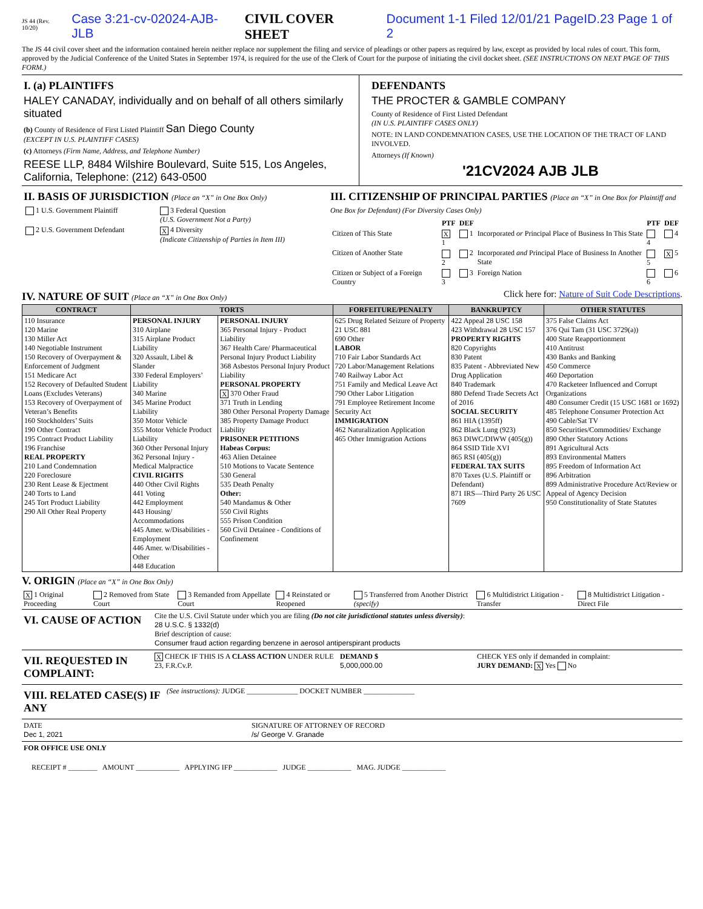JS 44 (Rev. 10/20) Case 3:21-cv-02024-AJB-JLB CIVIL COVER SHEET Document 1-1 Filed 12/01/21 PageID.23 Page 1 of 2
The JS 44 civil cover sheet and the information contained herein neither replace nor supplement the filing and service of pleadings or other papers as required by law, except as provided by local rules of court. This form, approved by the Judicial Conference of the United States in September 1974, is required for the use of the Clerk of Court for the purpose of initiating the civil docket sheet. (SEE INSTRUCTIONS ON NEXT PAGE OF THIS FORM.)
I. (a) PLAINTIFFS
HALEY CANADAY, individually and on behalf of all others similarly situated
(b) County of Residence of First Listed Plaintiff San Diego County
(EXCEPT IN U.S. PLAINTIFF CASES)
(c) Attorneys (Firm Name, Address, and Telephone Number)
REESE LLP, 8484 Wilshire Boulevard, Suite 515, Los Angeles, California, Telephone: (212) 643-0500
DEFENDANTS
THE PROCTER & GAMBLE COMPANY
County of Residence of First Listed Defendant
(IN U.S. PLAINTIFF CASES ONLY)
NOTE: IN LAND CONDEMNATION CASES, USE THE LOCATION OF THE TRACT OF LAND INVOLVED.
Attorneys (If Known)
'21CV2024 AJB JLB
II. BASIS OF JURISDICTION (Place an “X” in One Box Only)
| 1 U.S. Government Plaintiff | 3 Federal Question (U.S. Government Not a Party) |
| 2 U.S. Government Defendant | X 4 Diversity (Indicate Citizenship of Parties in Item III) |
III. CITIZENSHIP OF PRINCIPAL PARTIES (Place an “X” in One Box for Plaintiff and One Box for Defendant) (For Diversity Cases Only)
| | PTF | DEF | | PTF | DEF |
| --- | --- | --- | --- | --- | --- |
| Citizen of This State | X 1 | 1 | Incorporated or Principal Place of Business In This State | 4 | 4 |
| Citizen of Another State | 2 | 2 | Incorporated and Principal Place of Business In Another State | 5 | X 5 |
| Citizen or Subject of a Foreign Country | 3 | 3 | Foreign Nation | 6 | 6 |
IV. NATURE OF SUIT (Place an “X” in One Box Only)
Click here for: Nature of Suit Code Descriptions.
| CONTRACT | TORTS | | FORFEITURE/PENALTY | BANKRUPTCY | OTHER STATUTES |
| --- | --- | --- | --- | --- | --- |
| 110 Insurance 120 Marine 130 Miller Act 140 Negotiable Instrument 150 Recovery of Overpayment & Enforcement of Judgment 151 Medicare Act 152 Recovery of Defaulted Student Loans (Excludes Veterans) 153 Recovery of Overpayment of Veteran’s Benefits 160 Stockholders’ Suits 190 Other Contract 195 Contract Product Liability 196 Franchise REAL PROPERTY 210 Land Condemnation 220 Foreclosure 230 Rent Lease & Ejectment 240 Torts to Land 245 Tort Product Liability 290 All Other Real Property | PERSONAL INJURY 310 Airplane 315 Airplane Product Liability 320 Assault, Libel & Slander 330 Federal Employers’ Liability 340 Marine 345 Marine Product Liability 350 Motor Vehicle 355 Motor Vehicle Product Liability 360 Other Personal Injury 362 Personal Injury - Medical Malpractice CIVIL RIGHTS 440 Other Civil Rights 441 Voting 442 Employment 443 Housing/ Accommodations 445 Amer. w/Disabilities - Employment 446 Amer. w/Disabilities - Other 448 Education | PERSONAL INJURY 365 Personal Injury - Product Liability 367 Health Care/ Pharmaceutical Personal Injury Product Liability 368 Asbestos Personal Injury Product Liability PERSONAL PROPERTY X 370 Other Fraud 371 Truth in Lending 380 Other Personal Property Damage 385 Property Damage Product Liability PRISONER PETITIONS Habeas Corpus: 463 Alien Detainee 510 Motions to Vacate Sentence 530 General 535 Death Penalty Other: 540 Mandamus & Other 550 Civil Rights 555 Prison Condition 560 Civil Detainee - Conditions of Confinement | 625 Drug Related Seizure of Property 21 USC 881 690 Other LABOR 710 Fair Labor Standards Act 720 Labor/Management Relations 740 Railway Labor Act 751 Family and Medical Leave Act 790 Other Labor Litigation 791 Employee Retirement Income Security Act IMMIGRATION 462 Naturalization Application 465 Other Immigration Actions | 422 Appeal 28 USC 158 423 Withdrawal 28 USC 157 PROPERTY RIGHTS 820 Copyrights 830 Patent 835 Patent - Abbreviated New Drug Application 840 Trademark 880 Defend Trade Secrets Act of 2016 SOCIAL SECURITY 861 HIA (1395ff) 862 Black Lung (923) 863 DIWC/DIWW (405(g)) 864 SSID Title XVI 865 RSI (405(g)) FEDERAL TAX SUITS 870 Taxes (U.S. Plaintiff or Defendant) 871 IRS—Third Party 26 USC 7609 | 375 False Claims Act 376 Qui Tam (31 USC 3729(a)) 400 State Reapportionment 410 Antitrust 430 Banks and Banking 450 Commerce 460 Deportation 470 Racketeer Influenced and Corrupt Organizations 480 Consumer Credit (15 USC 1681 or 1692) 485 Telephone Consumer Protection Act 490 Cable/Sat TV 850 Securities/Commodities/ Exchange 890 Other Statutory Actions 891 Agricultural Acts 893 Environmental Matters 895 Freedom of Information Act 896 Arbitration 899 Administrative Procedure Act/Review or Appeal of Agency Decision 950 Constitutionality of State Statutes |
V. ORIGIN (Place an “X” in One Box Only)
| X 1 Original Proceeding | 2 Removed from State Court | 3 Remanded from Appellate Court | 4 Reinstated or Reopened | 5 Transferred from Another District (specify) | 6 Multidistrict Litigation - Transfer | 8 Multidistrict Litigation - Direct File |
VI. CAUSE OF ACTION
Cite the U.S. Civil Statute under which you are filing (Do not cite jurisdictional statutes unless diversity):
28 U.S.C. § 1332(d)
Brief description of cause:
Consumer fraud action regarding benzene in aerosol antiperspirant products
VII. REQUESTED IN COMPLAINT:
X CHECK IF THIS IS A CLASS ACTION UNDER RULE 23, F.R.Cv.P.
DEMAND $
5,000,000.00
CHECK YES only if demanded in complaint:
JURY DEMAND: X Yes No
VIII. RELATED CASE(S) IF ANY
(See instructions): JUDGE ______________ DOCKET NUMBER ______________
DATE
Dec 1, 2021
SIGNATURE OF ATTORNEY OF RECORD
/s/ George V. Granade
FOR OFFICE USE ONLY
RECEIPT # ________ AMOUNT ____________ APPLYING IFP ____________ JUDGE ____________ MAG. JUDGE ____________